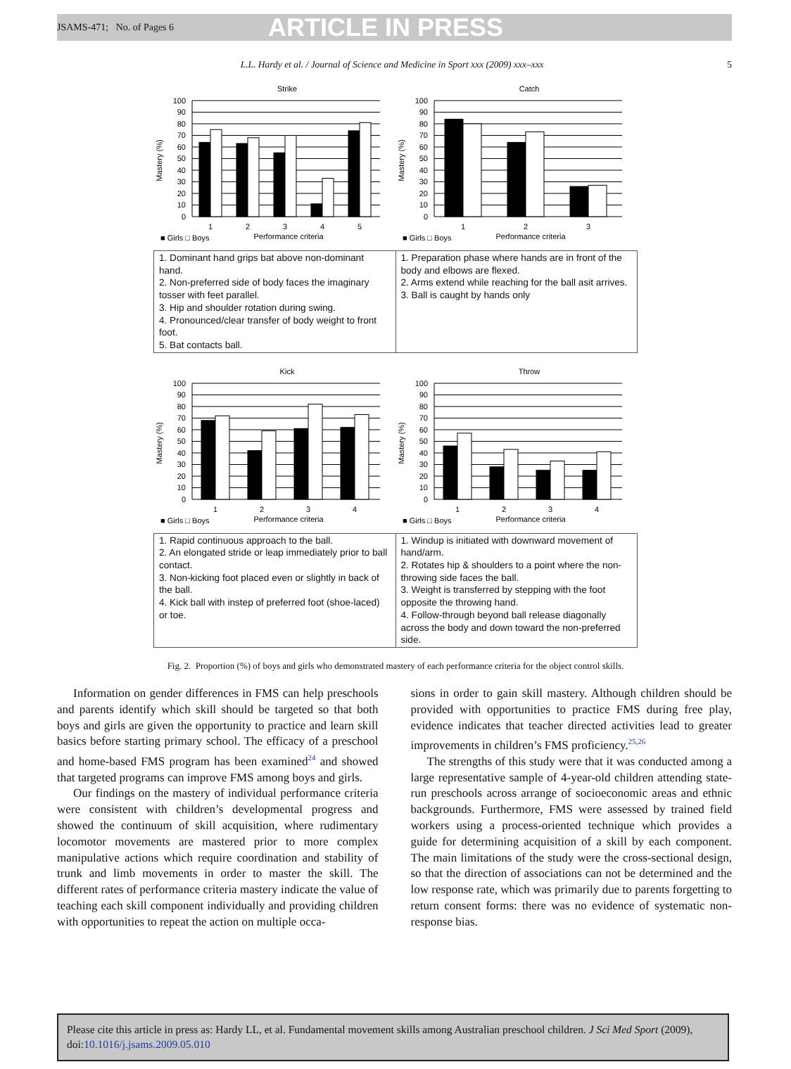JSAMS-471; No. of Pages 6 ARTICLE IN PRESS
L.L. Hardy et al. / Journal of Science and Medicine in Sport xxx (2009) xxx–xxx 5
Strike
100
90
80
70
60
50
40
30
20
10
0
Mastery (%)
1
2
3
4
5
Performance criteria
■ Girls □ Boys
Catch
100
90
80
70
60
50
40
30
20
10
0
Mastery (%)
1
2
3
Performance criteria
■ Girls □ Boys
| 1. Dominant hand grips bat above non-dominant hand. 2. Non-preferred side of body faces the imaginary tosser with feet parallel. 3. Hip and shoulder rotation during swing. 4. Pronounced/clear transfer of body weight to front foot. 5. Bat contacts ball. | 1. Preparation phase where hands are in front of the body and elbows are flexed. 2. Arms extend while reaching for the ball asit arrives. 3. Ball is caught by hands only |
Kick
100
90
80
70
60
50
40
30
20
10
0
Mastery (%)
1
2
3
4
Performance criteria
■ Girls □ Boys
Throw
100
90
80
70
60
50
40
30
20
10
0
Mastery (%)
1
2
3
4
Performance criteria
■ Girls □ Boys
| 1. Rapid continuous approach to the ball. 2. An elongated stride or leap immediately prior to ball contact. 3. Non-kicking foot placed even or slightly in back of the ball. 4. Kick ball with instep of preferred foot (shoe-laced) or toe. | 1. Windup is initiated with downward movement of hand/arm. 2. Rotates hip & shoulders to a point where the non-throwing side faces the ball. 3. Weight is transferred by stepping with the foot opposite the throwing hand. 4. Follow-through beyond ball release diagonally across the body and down toward the non-preferred side. |
Fig. 2. Proportion (%) of boys and girls who demonstrated mastery of each performance criteria for the object control skills.
Information on gender differences in FMS can help preschools and parents identify which skill should be targeted so that both boys and girls are given the opportunity to practice and learn skill basics before starting primary school. The efficacy of a preschool and home-based FMS program has been examined<sup>24</sup> and showed that targeted programs can improve FMS among boys and girls.
Our findings on the mastery of individual performance criteria were consistent with children’s developmental progress and showed the continuum of skill acquisition, where rudimentary locomotor movements are mastered prior to more complex manipulative actions which require coordination and stability of trunk and limb movements in order to master the skill. The different rates of performance criteria mastery indicate the value of teaching each skill component individually and providing children with opportunities to repeat the action on multiple occa-
sions in order to gain skill mastery. Although children should be provided with opportunities to practice FMS during free play, evidence indicates that teacher directed activities lead to greater improvements in children’s FMS proficiency.<sup>25,26</sup>
The strengths of this study were that it was conducted among a large representative sample of 4-year-old children attending state-run preschools across arrange of socioeconomic areas and ethnic backgrounds. Furthermore, FMS were assessed by trained field workers using a process-oriented technique which provides a guide for determining acquisition of a skill by each component. The main limitations of the study were the cross-sectional design, so that the direction of associations can not be determined and the low response rate, which was primarily due to parents forgetting to return consent forms: there was no evidence of systematic non-response bias.
Please cite this article in press as: Hardy LL, et al. Fundamental movement skills among Australian preschool children. J Sci Med Sport (2009), doi:10.1016/j.jsams.2009.05.010